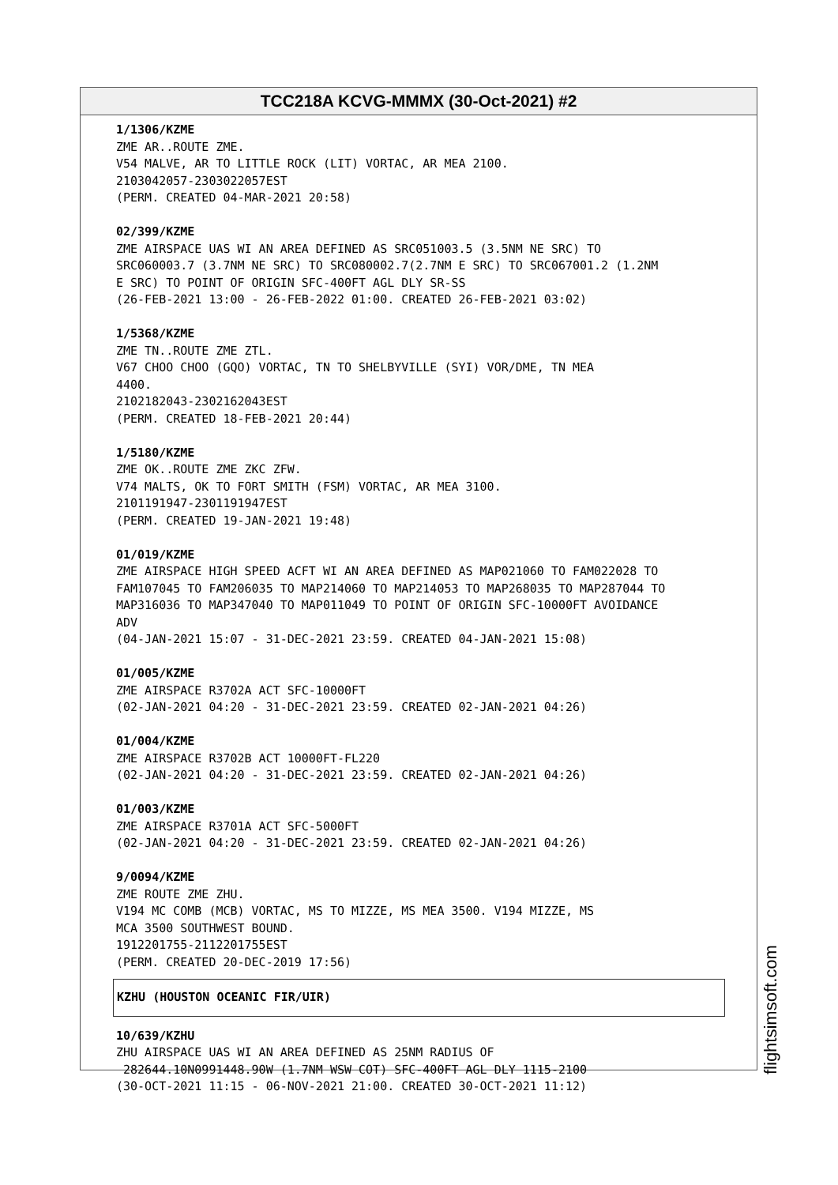TCC218A KCVG-MMMX (30-Oct-2021) #2
1/1306/KZME ZME AR..ROUTE ZME. V54 MALVE, AR TO LITTLE ROCK (LIT) VORTAC, AR MEA 2100. 2103042057-2303022057EST (PERM. CREATED 04-MAR-2021 20:58) 02/399/KZME ZME AIRSPACE UAS WI AN AREA DEFINED AS SRC051003.5 (3.5NM NE SRC) TO SRC060003.7 (3.7NM NE SRC) TO SRC080002.7(2.7NM E SRC) TO SRC067001.2 (1.2NM E SRC) TO POINT OF ORIGIN SFC-400FT AGL DLY SR-SS (26-FEB-2021 13:00 - 26-FEB-2022 01:00. CREATED 26-FEB-2021 03:02) 1/5368/KZME ZME TN..ROUTE ZME ZTL. V67 CHOO CHOO (GQO) VORTAC, TN TO SHELBYVILLE (SYI) VOR/DME, TN MEA 4400. 2102182043-2302162043EST (PERM. CREATED 18-FEB-2021 20:44) 1/5180/KZME ZME OK..ROUTE ZME ZKC ZFW. V74 MALTS, OK TO FORT SMITH (FSM) VORTAC, AR MEA 3100. 2101191947-2301191947EST (PERM. CREATED 19-JAN-2021 19:48) 01/019/KZME ZME AIRSPACE HIGH SPEED ACFT WI AN AREA DEFINED AS MAP021060 TO FAM022028 TO FAM107045 TO FAM206035 TO MAP214060 TO MAP214053 TO MAP268035 TO MAP287044 TO MAP316036 TO MAP347040 TO MAP011049 TO POINT OF ORIGIN SFC-10000FT AVOIDANCE ADV (04-JAN-2021 15:07 - 31-DEC-2021 23:59. CREATED 04-JAN-2021 15:08) 01/005/KZME ZME AIRSPACE R3702A ACT SFC-10000FT (02-JAN-2021 04:20 - 31-DEC-2021 23:59. CREATED 02-JAN-2021 04:26) 01/004/KZME ZME AIRSPACE R3702B ACT 10000FT-FL220 (02-JAN-2021 04:20 - 31-DEC-2021 23:59. CREATED 02-JAN-2021 04:26) 01/003/KZME ZME AIRSPACE R3701A ACT SFC-5000FT (02-JAN-2021 04:20 - 31-DEC-2021 23:59. CREATED 02-JAN-2021 04:26) 9/0094/KZME ZME ROUTE ZME ZHU. V194 MC COMB (MCB) VORTAC, MS TO MIZZE, MS MEA 3500. V194 MIZZE, MS MCA 3500 SOUTHWEST BOUND. 1912201755-2112201755EST (PERM. CREATED 20-DEC-2019 17:56)
KZHU (HOUSTON OCEANIC FIR/UIR)
10/639/KZHU ZHU AIRSPACE UAS WI AN AREA DEFINED AS 25NM RADIUS OF 282644.10N0991448.90W (1.7NM WSW COT) SFC-400FT AGL DLY 1115-2100 (30-OCT-2021 11:15 - 06-NOV-2021 21:00. CREATED 30-OCT-2021 11:12)
flightsimsoft.com